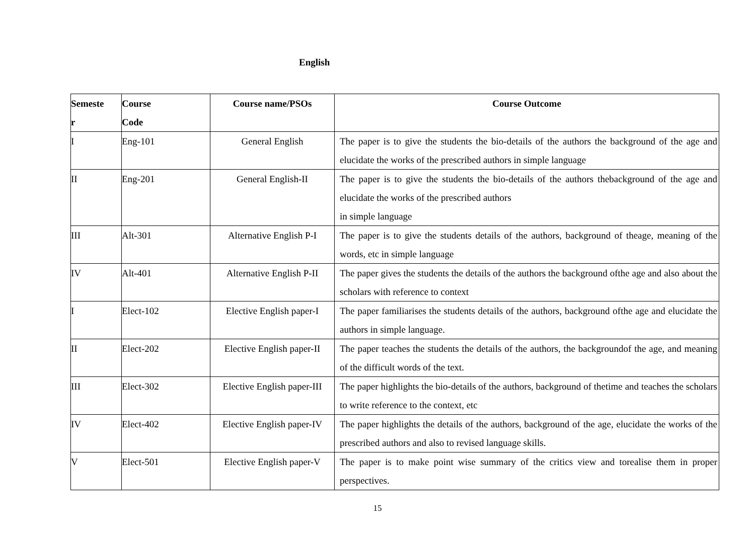English
| Semeste r | Course Code | Course name/PSOs | Course Outcome |
| --- | --- | --- | --- |
| I | Eng-101 | General English | The paper is to give the students the bio-details of the authors the background of the age and elucidate the works of the prescribed authors in simple language |
| II | Eng-201 | General English-II | The paper is to give the students the bio-details of the authors thebackground of the age and elucidate the works of the prescribed authors in simple language |
| III | Alt-301 | Alternative English P-I | The paper is to give the students details of the authors, background of theage, meaning of the words, etc in simple language |
| IV | Alt-401 | Alternative English P-II | The paper gives the students the details of the authors the background ofthe age and also about the scholars with reference to context |
| I | Elect-102 | Elective English paper-I | The paper familiarises the students details of the authors, background ofthe age and elucidate the authors in simple language. |
| II | Elect-202 | Elective English paper-II | The paper teaches the students the details of the authors, the backgroundof the age, and meaning of the difficult words of the text. |
| III | Elect-302 | Elective English paper-III | The paper highlights the bio-details of the authors, background of thetime and teaches the scholars to write reference to the context, etc |
| IV | Elect-402 | Elective English paper-IV | The paper highlights the details of the authors, background of the age, elucidate the works of the prescribed authors and also to revised language skills. |
| V | Elect-501 | Elective English paper-V | The paper is to make point wise summary of the critics view and torealise them in proper perspectives. |
15